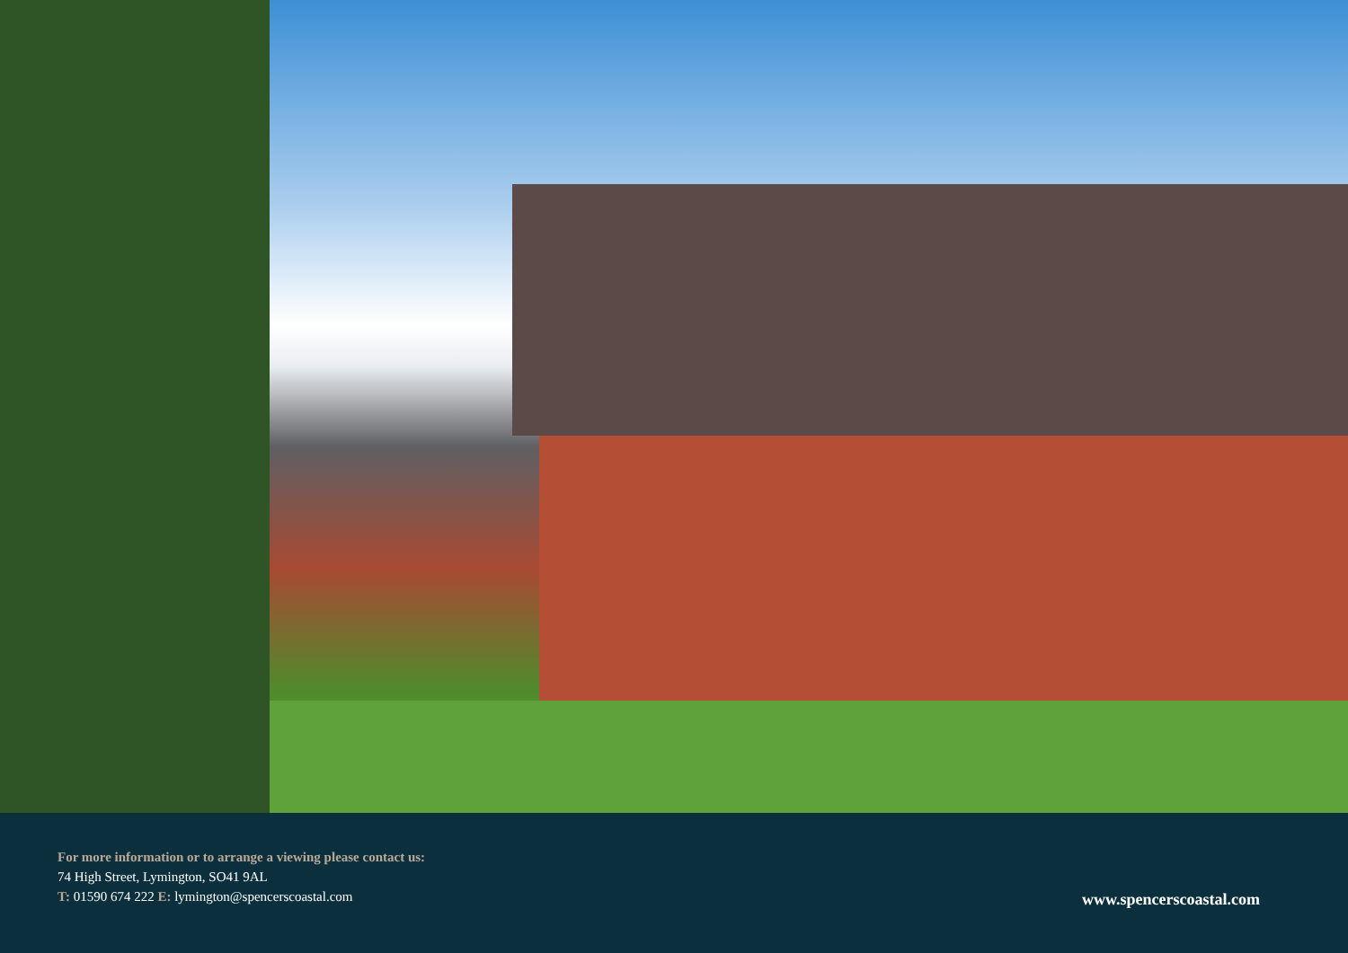For more information or to arrange a viewing please contact us:
74 High Street, Lymington, SO41 9AL
T: 01590 674 222 E: lymington@spencerscoastal.com
www.spencerscoastal.com